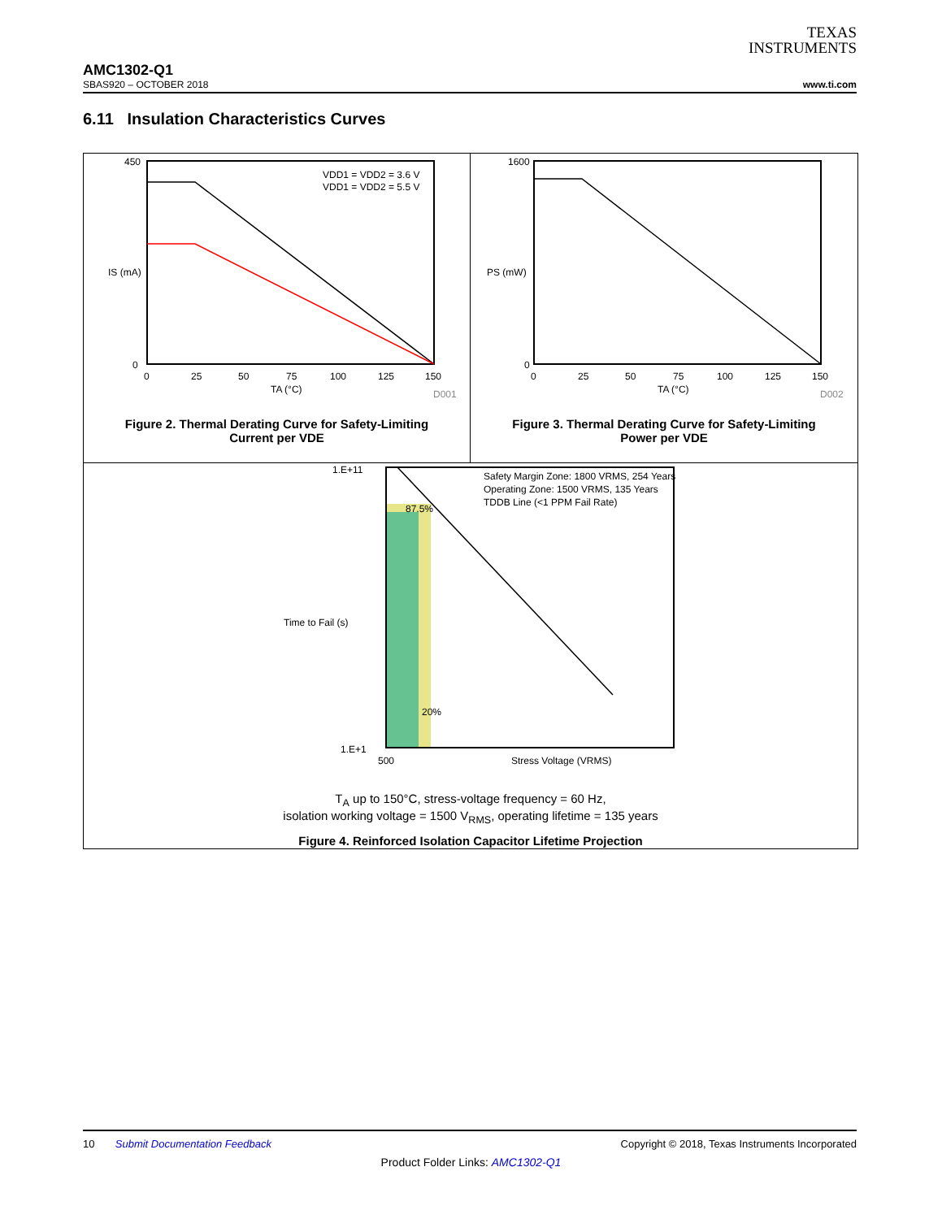TEXAS
INSTRUMENTS
AMC1302-Q1
SBAS920 – OCTOBER 2018 www.ti.com
6.11 Insulation Characteristics Curves
VDD1 = VDD2 = 3.6 V
VDD1 = VDD2 = 5.5 V
450
0
0
25
50
75
100
125
150
TA (°C)
IS (mA)
D001
Figure 2. Thermal Derating Curve for Safety-Limiting
Current per VDE
1600
0
0
25
50
75
100
125
150
TA (°C)
PS (mW)
D002
Figure 3. Thermal Derating Curve for Safety-Limiting
Power per VDE
Safety Margin Zone: 1800 VRMS, 254 Years
Operating Zone: 1500 VRMS, 135 Years
TDDB Line (<1 PPM Fail Rate)
87.5%
20%
1.E+11
1.E+1
500
Stress Voltage (VRMS)
Time to Fail (s)
T<sub>A</sub> up to 150°C, stress-voltage frequency = 60 Hz,
isolation working voltage = 1500 V<sub>RMS</sub>, operating lifetime = 135 years
Figure 4. Reinforced Isolation Capacitor Lifetime Projection
10 Submit Documentation Feedback Copyright © 2018, Texas Instruments Incorporated
Product Folder Links: AMC1302-Q1